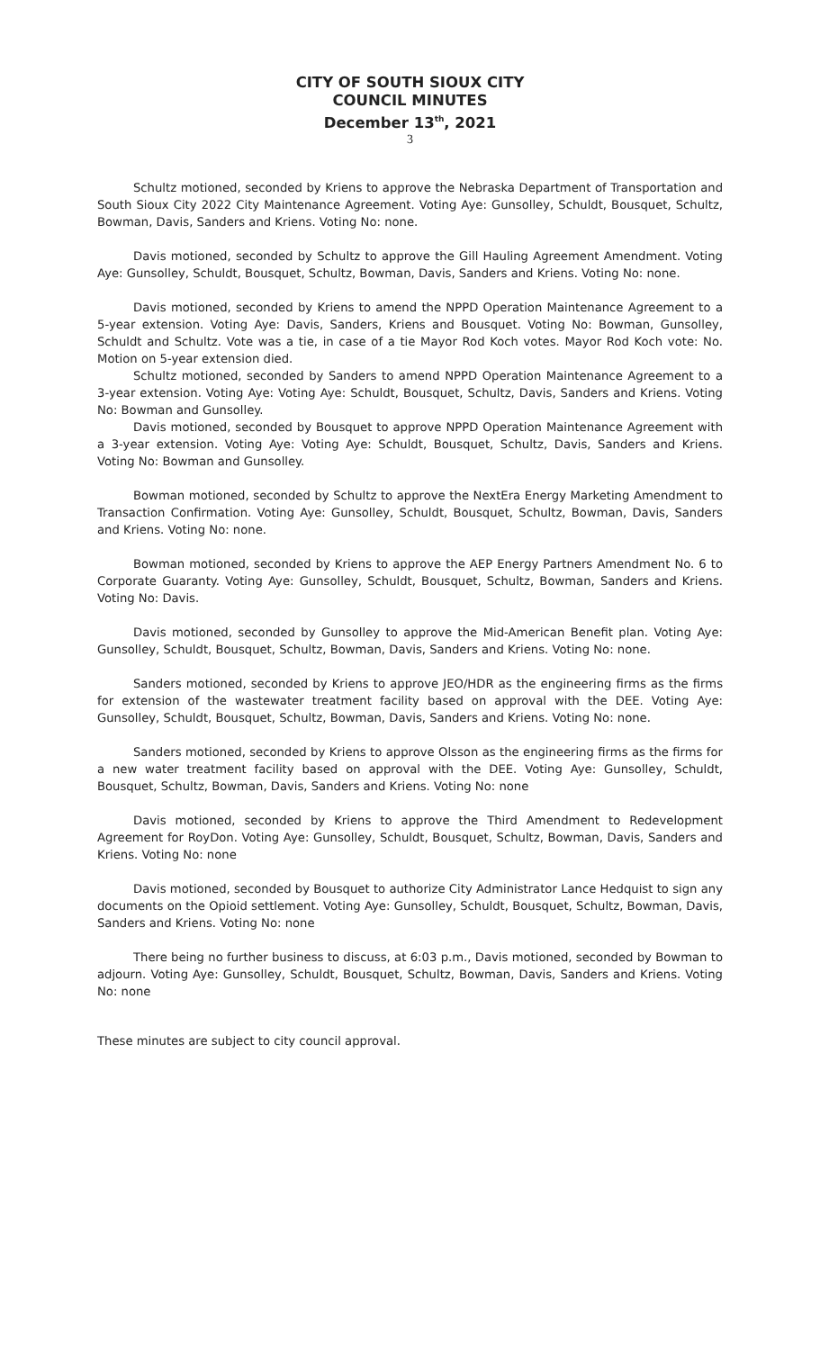CITY OF SOUTH SIOUX CITY
COUNCIL MINUTES
December 13<sup>th</sup>, 2021
3
Schultz motioned, seconded by Kriens to approve the Nebraska Department of Transportation and South Sioux City 2022 City Maintenance Agreement. Voting Aye: Gunsolley, Schuldt, Bousquet, Schultz, Bowman, Davis, Sanders and Kriens. Voting No: none.
Davis motioned, seconded by Schultz to approve the Gill Hauling Agreement Amendment. Voting Aye: Gunsolley, Schuldt, Bousquet, Schultz, Bowman, Davis, Sanders and Kriens. Voting No: none.
Davis motioned, seconded by Kriens to amend the NPPD Operation Maintenance Agreement to a 5-year extension. Voting Aye: Davis, Sanders, Kriens and Bousquet. Voting No: Bowman, Gunsolley, Schuldt and Schultz. Vote was a tie, in case of a tie Mayor Rod Koch votes. Mayor Rod Koch vote: No. Motion on 5-year extension died.
Schultz motioned, seconded by Sanders to amend NPPD Operation Maintenance Agreement to a 3-year extension. Voting Aye: Voting Aye: Schuldt, Bousquet, Schultz, Davis, Sanders and Kriens. Voting No: Bowman and Gunsolley.
Davis motioned, seconded by Bousquet to approve NPPD Operation Maintenance Agreement with a 3-year extension. Voting Aye: Voting Aye: Schuldt, Bousquet, Schultz, Davis, Sanders and Kriens. Voting No: Bowman and Gunsolley.
Bowman motioned, seconded by Schultz to approve the NextEra Energy Marketing Amendment to Transaction Confirmation. Voting Aye: Gunsolley, Schuldt, Bousquet, Schultz, Bowman, Davis, Sanders and Kriens. Voting No: none.
Bowman motioned, seconded by Kriens to approve the AEP Energy Partners Amendment No. 6 to Corporate Guaranty. Voting Aye: Gunsolley, Schuldt, Bousquet, Schultz, Bowman, Sanders and Kriens. Voting No: Davis.
Davis motioned, seconded by Gunsolley to approve the Mid-American Benefit plan. Voting Aye: Gunsolley, Schuldt, Bousquet, Schultz, Bowman, Davis, Sanders and Kriens. Voting No: none.
Sanders motioned, seconded by Kriens to approve JEO/HDR as the engineering firms as the firms for extension of the wastewater treatment facility based on approval with the DEE. Voting Aye: Gunsolley, Schuldt, Bousquet, Schultz, Bowman, Davis, Sanders and Kriens. Voting No: none.
Sanders motioned, seconded by Kriens to approve Olsson as the engineering firms as the firms for a new water treatment facility based on approval with the DEE. Voting Aye: Gunsolley, Schuldt, Bousquet, Schultz, Bowman, Davis, Sanders and Kriens. Voting No: none
Davis motioned, seconded by Kriens to approve the Third Amendment to Redevelopment Agreement for RoyDon. Voting Aye: Gunsolley, Schuldt, Bousquet, Schultz, Bowman, Davis, Sanders and Kriens. Voting No: none
Davis motioned, seconded by Bousquet to authorize City Administrator Lance Hedquist to sign any documents on the Opioid settlement. Voting Aye: Gunsolley, Schuldt, Bousquet, Schultz, Bowman, Davis, Sanders and Kriens. Voting No: none
There being no further business to discuss, at 6:03 p.m., Davis motioned, seconded by Bowman to adjourn. Voting Aye: Gunsolley, Schuldt, Bousquet, Schultz, Bowman, Davis, Sanders and Kriens. Voting No: none
These minutes are subject to city council approval.